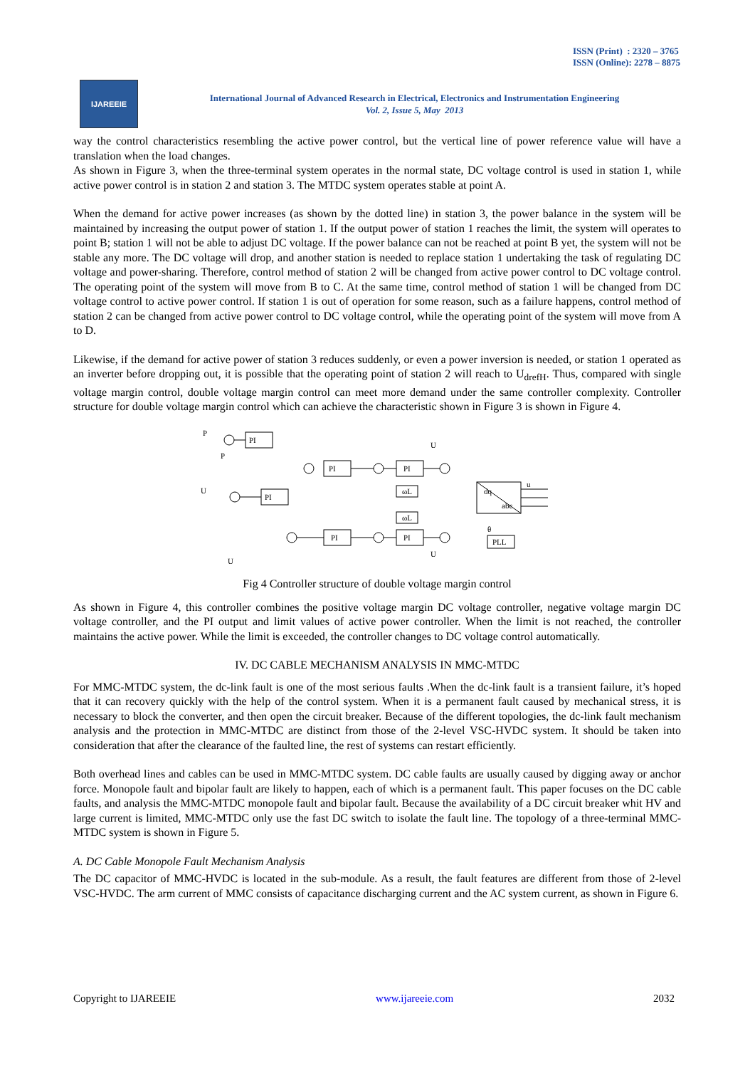ISSN (Print) : 2320 – 3765
ISSN (Online): 2278 – 8875
IJAREEIE
International Journal of Advanced Research in Electrical, Electronics and Instrumentation Engineering
Vol. 2, Issue 5, May 2013
way the control characteristics resembling the active power control, but the vertical line of power reference value will have a translation when the load changes.
As shown in Figure 3, when the three-terminal system operates in the normal state, DC voltage control is used in station 1, while active power control is in station 2 and station 3. The MTDC system operates stable at point A.
When the demand for active power increases (as shown by the dotted line) in station 3, the power balance in the system will be maintained by increasing the output power of station 1. If the output power of station 1 reaches the limit, the system will operates to point B; station 1 will not be able to adjust DC voltage. If the power balance can not be reached at point B yet, the system will not be stable any more. The DC voltage will drop, and another station is needed to replace station 1 undertaking the task of regulating DC voltage and power-sharing. Therefore, control method of station 2 will be changed from active power control to DC voltage control. The operating point of the system will move from B to C. At the same time, control method of station 1 will be changed from DC voltage control to active power control. If station 1 is out of operation for some reason, such as a failure happens, control method of station 2 can be changed from active power control to DC voltage control, while the operating point of the system will move from A to D.
Likewise, if the demand for active power of station 3 reduces suddenly, or even a power inversion is needed, or station 1 operated as an inverter before dropping out, it is possible that the operating point of station 2 will reach to U<sub>drefH</sub>. Thus, compared with single voltage margin control, double voltage margin control can meet more demand under the same controller complexity. Controller structure for double voltage margin control which can achieve the characteristic shown in Figure 3 is shown in Figure 4.
PI
PI
PI
PI
ωL
ωL
PI
PI
dq
abc
PLL
P
P
U
U
U
U
u
θ
Fig 4 Controller structure of double voltage margin control
As shown in Figure 4, this controller combines the positive voltage margin DC voltage controller, negative voltage margin DC voltage controller, and the PI output and limit values of active power controller. When the limit is not reached, the controller maintains the active power. While the limit is exceeded, the controller changes to DC voltage control automatically.
IV. DC CABLE MECHANISM ANALYSIS IN MMC-MTDC
For MMC-MTDC system, the dc-link fault is one of the most serious faults .When the dc-link fault is a transient failure, it’s hoped that it can recovery quickly with the help of the control system. When it is a permanent fault caused by mechanical stress, it is necessary to block the converter, and then open the circuit breaker. Because of the different topologies, the dc-link fault mechanism analysis and the protection in MMC-MTDC are distinct from those of the 2-level VSC-HVDC system. It should be taken into consideration that after the clearance of the faulted line, the rest of systems can restart efficiently.
Both overhead lines and cables can be used in MMC-MTDC system. DC cable faults are usually caused by digging away or anchor force. Monopole fault and bipolar fault are likely to happen, each of which is a permanent fault. This paper focuses on the DC cable faults, and analysis the MMC-MTDC monopole fault and bipolar fault. Because the availability of a DC circuit breaker whit HV and large current is limited, MMC-MTDC only use the fast DC switch to isolate the fault line. The topology of a three-terminal MMC-MTDC system is shown in Figure 5.
A. DC Cable Monopole Fault Mechanism Analysis
The DC capacitor of MMC-HVDC is located in the sub-module. As a result, the fault features are different from those of 2-level VSC-HVDC. The arm current of MMC consists of capacitance discharging current and the AC system current, as shown in Figure 6.
Copyright to IJAREEIE www.ijareeie.com 2032